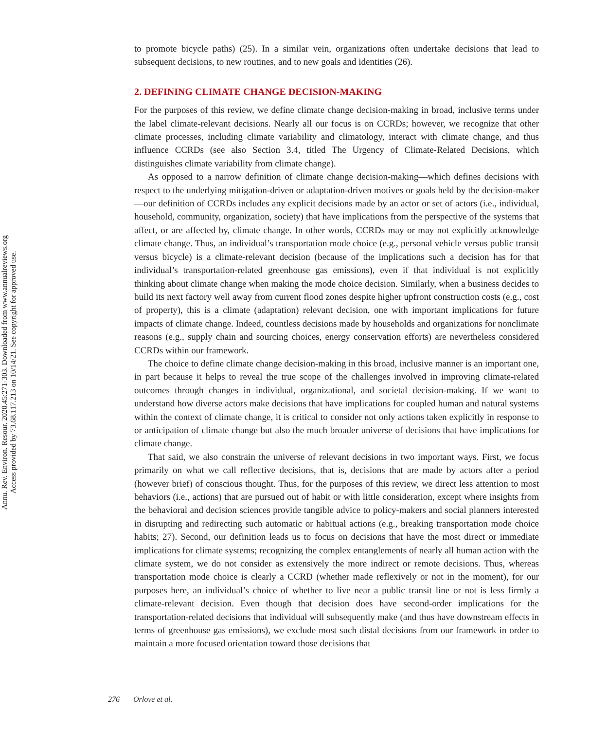Annu. Rev. Environ. Resour. 2020.45:271-303. Downloaded from www.annualreviews.org
Access provided by 73.68.117.213 on 10/14/21. See copyright for approved use.
to promote bicycle paths) (25). In a similar vein, organizations often undertake decisions that lead to subsequent decisions, to new routines, and to new goals and identities (26).
2. DEFINING CLIMATE CHANGE DECISION-MAKING
For the purposes of this review, we define climate change decision-making in broad, inclusive terms under the label climate-relevant decisions. Nearly all our focus is on CCRDs; however, we recognize that other climate processes, including climate variability and climatology, interact with climate change, and thus influence CCRDs (see also Section 3.4, titled The Urgency of Climate-Related Decisions, which distinguishes climate variability from climate change).
As opposed to a narrow definition of climate change decision-making—which defines decisions with respect to the underlying mitigation-driven or adaptation-driven motives or goals held by the decision-maker—our definition of CCRDs includes any explicit decisions made by an actor or set of actors (i.e., individual, household, community, organization, society) that have implications from the perspective of the systems that affect, or are affected by, climate change. In other words, CCRDs may or may not explicitly acknowledge climate change. Thus, an individual’s transportation mode choice (e.g., personal vehicle versus public transit versus bicycle) is a climate-relevant decision (because of the implications such a decision has for that individual’s transportation-related greenhouse gas emissions), even if that individual is not explicitly thinking about climate change when making the mode choice decision. Similarly, when a business decides to build its next factory well away from current flood zones despite higher upfront construction costs (e.g., cost of property), this is a climate (adaptation) relevant decision, one with important implications for future impacts of climate change. Indeed, countless decisions made by households and organizations for nonclimate reasons (e.g., supply chain and sourcing choices, energy conservation efforts) are nevertheless considered CCRDs within our framework.
The choice to define climate change decision-making in this broad, inclusive manner is an important one, in part because it helps to reveal the true scope of the challenges involved in improving climate-related outcomes through changes in individual, organizational, and societal decision-making. If we want to understand how diverse actors make decisions that have implications for coupled human and natural systems within the context of climate change, it is critical to consider not only actions taken explicitly in response to or anticipation of climate change but also the much broader universe of decisions that have implications for climate change.
That said, we also constrain the universe of relevant decisions in two important ways. First, we focus primarily on what we call reflective decisions, that is, decisions that are made by actors after a period (however brief) of conscious thought. Thus, for the purposes of this review, we direct less attention to most behaviors (i.e., actions) that are pursued out of habit or with little consideration, except where insights from the behavioral and decision sciences provide tangible advice to policy-makers and social planners interested in disrupting and redirecting such automatic or habitual actions (e.g., breaking transportation mode choice habits; 27). Second, our definition leads us to focus on decisions that have the most direct or immediate implications for climate systems; recognizing the complex entanglements of nearly all human action with the climate system, we do not consider as extensively the more indirect or remote decisions. Thus, whereas transportation mode choice is clearly a CCRD (whether made reflexively or not in the moment), for our purposes here, an individual’s choice of whether to live near a public transit line or not is less firmly a climate-relevant decision. Even though that decision does have second-order implications for the transportation-related decisions that individual will subsequently make (and thus have downstream effects in terms of greenhouse gas emissions), we exclude most such distal decisions from our framework in order to maintain a more focused orientation toward those decisions that
276 Orlove et al.